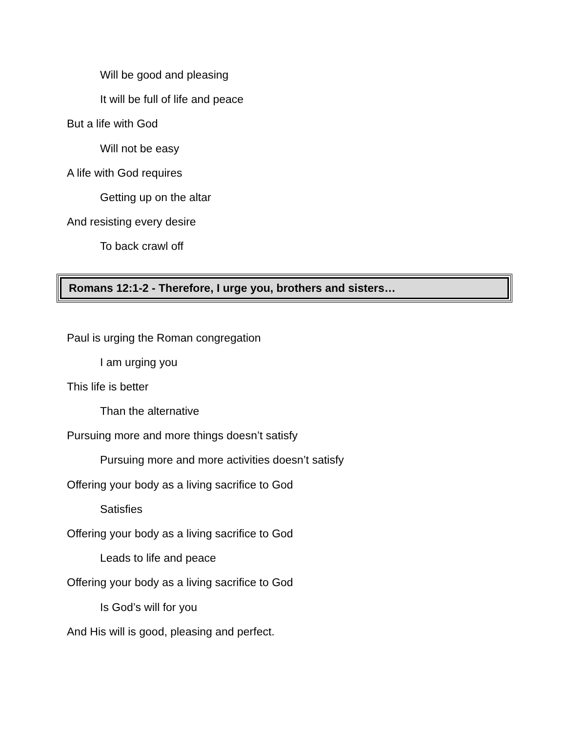Will be good and pleasing
It will be full of life and peace
But a life with God
Will not be easy
A life with God requires
Getting up on the altar
And resisting every desire
To back crawl off
Romans 12:1-2 - Therefore, I urge you, brothers and sisters…
Paul is urging the Roman congregation
I am urging you
This life is better
Than the alternative
Pursuing more and more things doesn’t satisfy
Pursuing more and more activities doesn’t satisfy
Offering your body as a living sacrifice to God
Satisfies
Offering your body as a living sacrifice to God
Leads to life and peace
Offering your body as a living sacrifice to God
Is God’s will for you
And His will is good, pleasing and perfect.